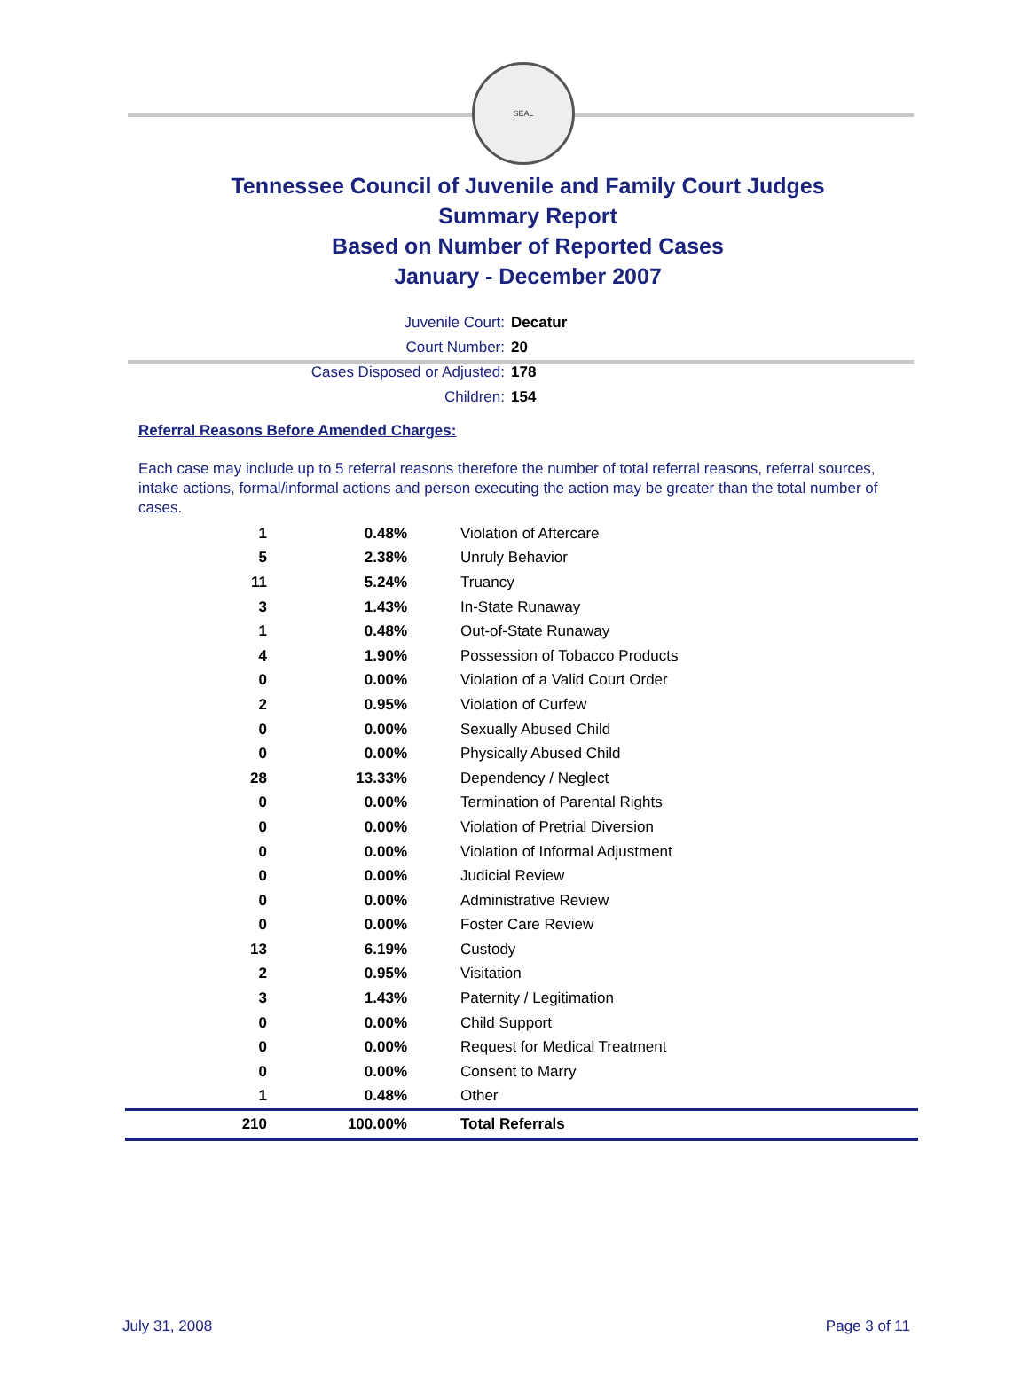SEAL
Tennessee Council of Juvenile and Family Court Judges
Summary Report
Based on Number of Reported Cases
January - December 2007
Juvenile Court: Decatur
Court Number: 20
Cases Disposed or Adjusted: 178
Children: 154
Referral Reasons Before Amended Charges:
Each case may include up to 5 referral reasons therefore the number of total referral reasons, referral sources, intake actions, formal/informal actions and person executing the action may be greater than the total number of cases.
| 1 | 0.48% | Violation of Aftercare |
| 5 | 2.38% | Unruly Behavior |
| 11 | 5.24% | Truancy |
| 3 | 1.43% | In-State Runaway |
| 1 | 0.48% | Out-of-State Runaway |
| 4 | 1.90% | Possession of Tobacco Products |
| 0 | 0.00% | Violation of a Valid Court Order |
| 2 | 0.95% | Violation of Curfew |
| 0 | 0.00% | Sexually Abused Child |
| 0 | 0.00% | Physically Abused Child |
| 28 | 13.33% | Dependency / Neglect |
| 0 | 0.00% | Termination of Parental Rights |
| 0 | 0.00% | Violation of Pretrial Diversion |
| 0 | 0.00% | Violation of Informal Adjustment |
| 0 | 0.00% | Judicial Review |
| 0 | 0.00% | Administrative Review |
| 0 | 0.00% | Foster Care Review |
| 13 | 6.19% | Custody |
| 2 | 0.95% | Visitation |
| 3 | 1.43% | Paternity / Legitimation |
| 0 | 0.00% | Child Support |
| 0 | 0.00% | Request for Medical Treatment |
| 0 | 0.00% | Consent to Marry |
| 1 | 0.48% | Other |
| 210 | 100.00% | Total Referrals |
July 31, 2008 Page 3 of 11